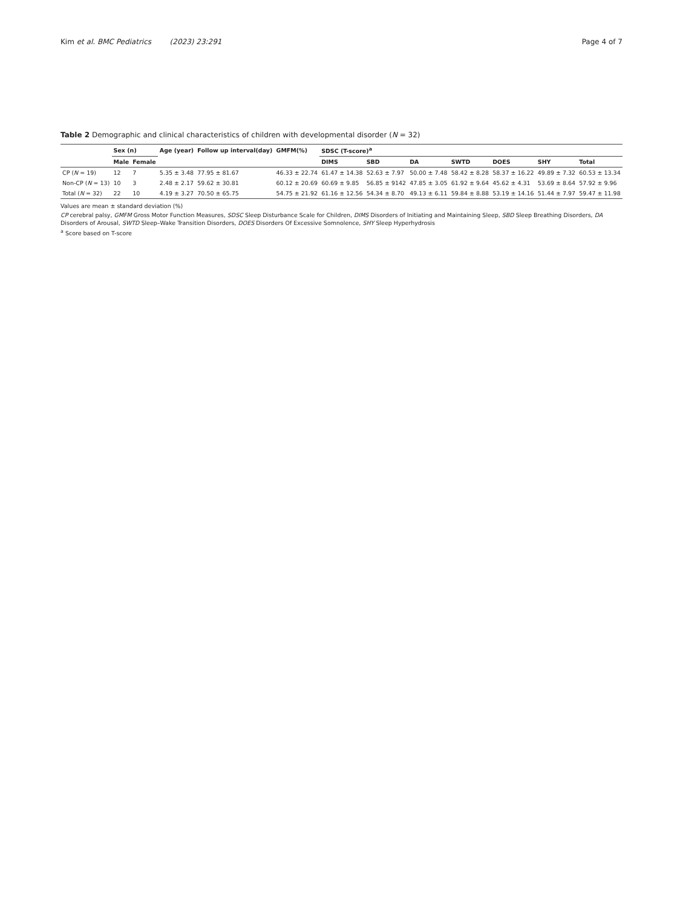Kim et al. BMC Pediatrics (2023) 23:291 Page 4 of 7
Table 2 Demographic and clinical characteristics of children with developmental disorder (N = 32)
| | Sex (n) | | Age (year) | Follow up interval(day) | GMFM(%) | SDSC (T-score)<sup>a</sup> | | | | | | |
| --- | --- | --- | --- | --- | --- | --- | --- | --- | --- | --- | --- | --- |
| | Male | Female | | | | DIMS | SBD | DA | SWTD | DOES | SHY | Total |
| CP ( N = 19) | 12 | 7 | 5.35 ± 3.48 | 77.95 ± 81.67 | 46.33 ± 22.74 | 61.47 ± 14.38 | 52.63 ± 7.97 | 50.00 ± 7.48 | 58.42 ± 8.28 | 58.37 ± 16.22 | 49.89 ± 7.32 | 60.53 ± 13.34 |
| Non-CP ( N = 13) | 10 | 3 | 2.48 ± 2.17 | 59.62 ± 30.81 | 60.12 ± 20.69 | 60.69 ± 9.85 | 56.85 ± 9142 | 47.85 ± 3.05 | 61.92 ± 9.64 | 45.62 ± 4.31 | 53.69 ± 8.64 | 57.92 ± 9.96 |
| Total ( N = 32) | 22 | 10 | 4.19 ± 3.27 | 70.50 ± 65.75 | 54.75 ± 21.92 | 61.16 ± 12.56 | 54.34 ± 8.70 | 49.13 ± 6.11 | 59.84 ± 8.88 | 53.19 ± 14.16 | 51.44 ± 7.97 | 59.47 ± 11.98 |
Values are mean ± standard deviation (%)
CP cerebral palsy, GMFM Gross Motor Function Measures, SDSC Sleep Disturbance Scale for Children, DIMS Disorders of Initiating and Maintaining Sleep, SBD Sleep Breathing Disorders, DA Disorders of Arousal, SWTD Sleep–Wake Transition Disorders, DOES Disorders Of Excessive Somnolence, SHY Sleep Hyperhydrosis
<sup>a</sup> Score based on T-score